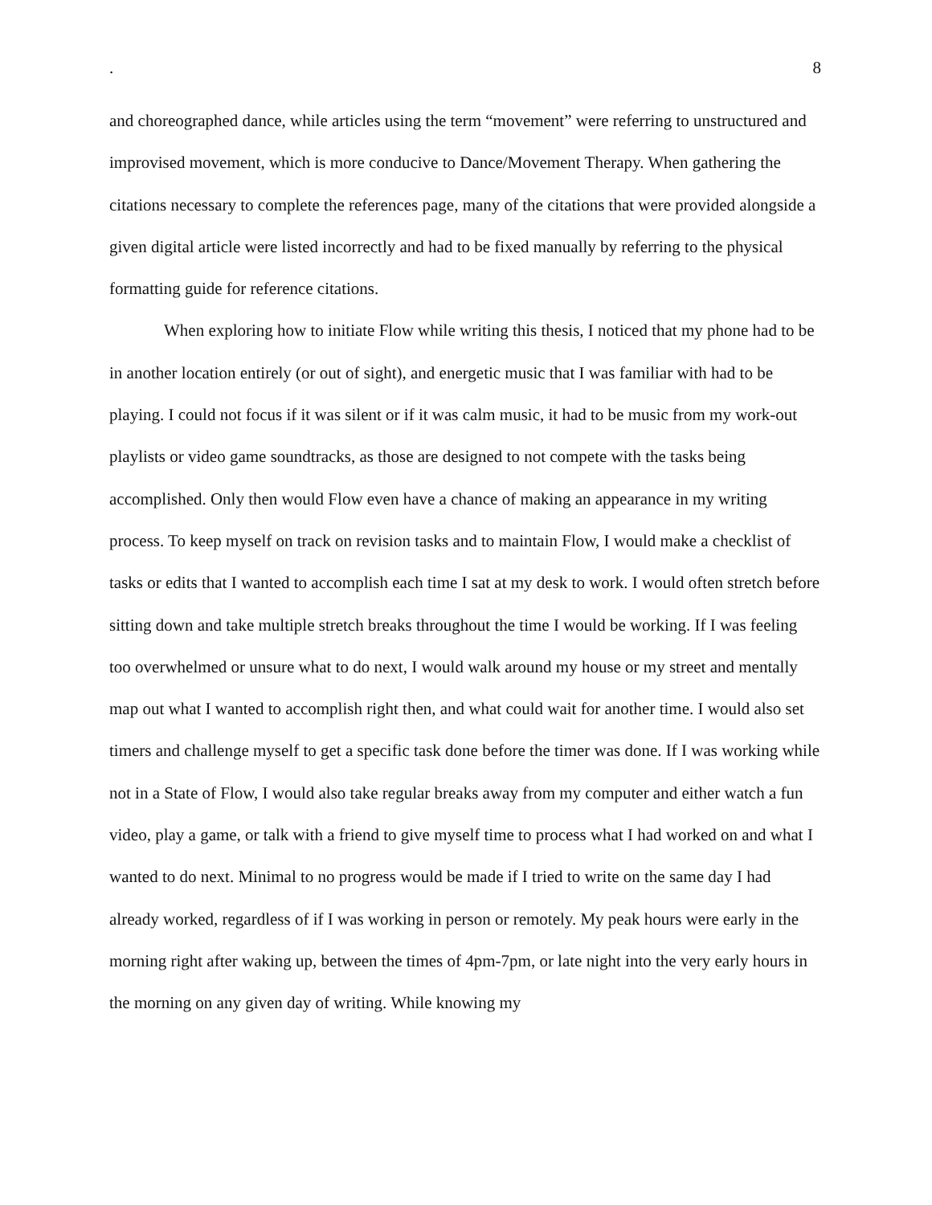. 8
and choreographed dance, while articles using the term “movement” were referring to unstructured and improvised movement, which is more conducive to Dance/Movement Therapy. When gathering the citations necessary to complete the references page, many of the citations that were provided alongside a given digital article were listed incorrectly and had to be fixed manually by referring to the physical formatting guide for reference citations.
When exploring how to initiate Flow while writing this thesis, I noticed that my phone had to be in another location entirely (or out of sight), and energetic music that I was familiar with had to be playing. I could not focus if it was silent or if it was calm music, it had to be music from my work-out playlists or video game soundtracks, as those are designed to not compete with the tasks being accomplished. Only then would Flow even have a chance of making an appearance in my writing process. To keep myself on track on revision tasks and to maintain Flow, I would make a checklist of tasks or edits that I wanted to accomplish each time I sat at my desk to work. I would often stretch before sitting down and take multiple stretch breaks throughout the time I would be working. If I was feeling too overwhelmed or unsure what to do next, I would walk around my house or my street and mentally map out what I wanted to accomplish right then, and what could wait for another time. I would also set timers and challenge myself to get a specific task done before the timer was done. If I was working while not in a State of Flow, I would also take regular breaks away from my computer and either watch a fun video, play a game, or talk with a friend to give myself time to process what I had worked on and what I wanted to do next. Minimal to no progress would be made if I tried to write on the same day I had already worked, regardless of if I was working in person or remotely. My peak hours were early in the morning right after waking up, between the times of 4pm-7pm, or late night into the very early hours in the morning on any given day of writing. While knowing my